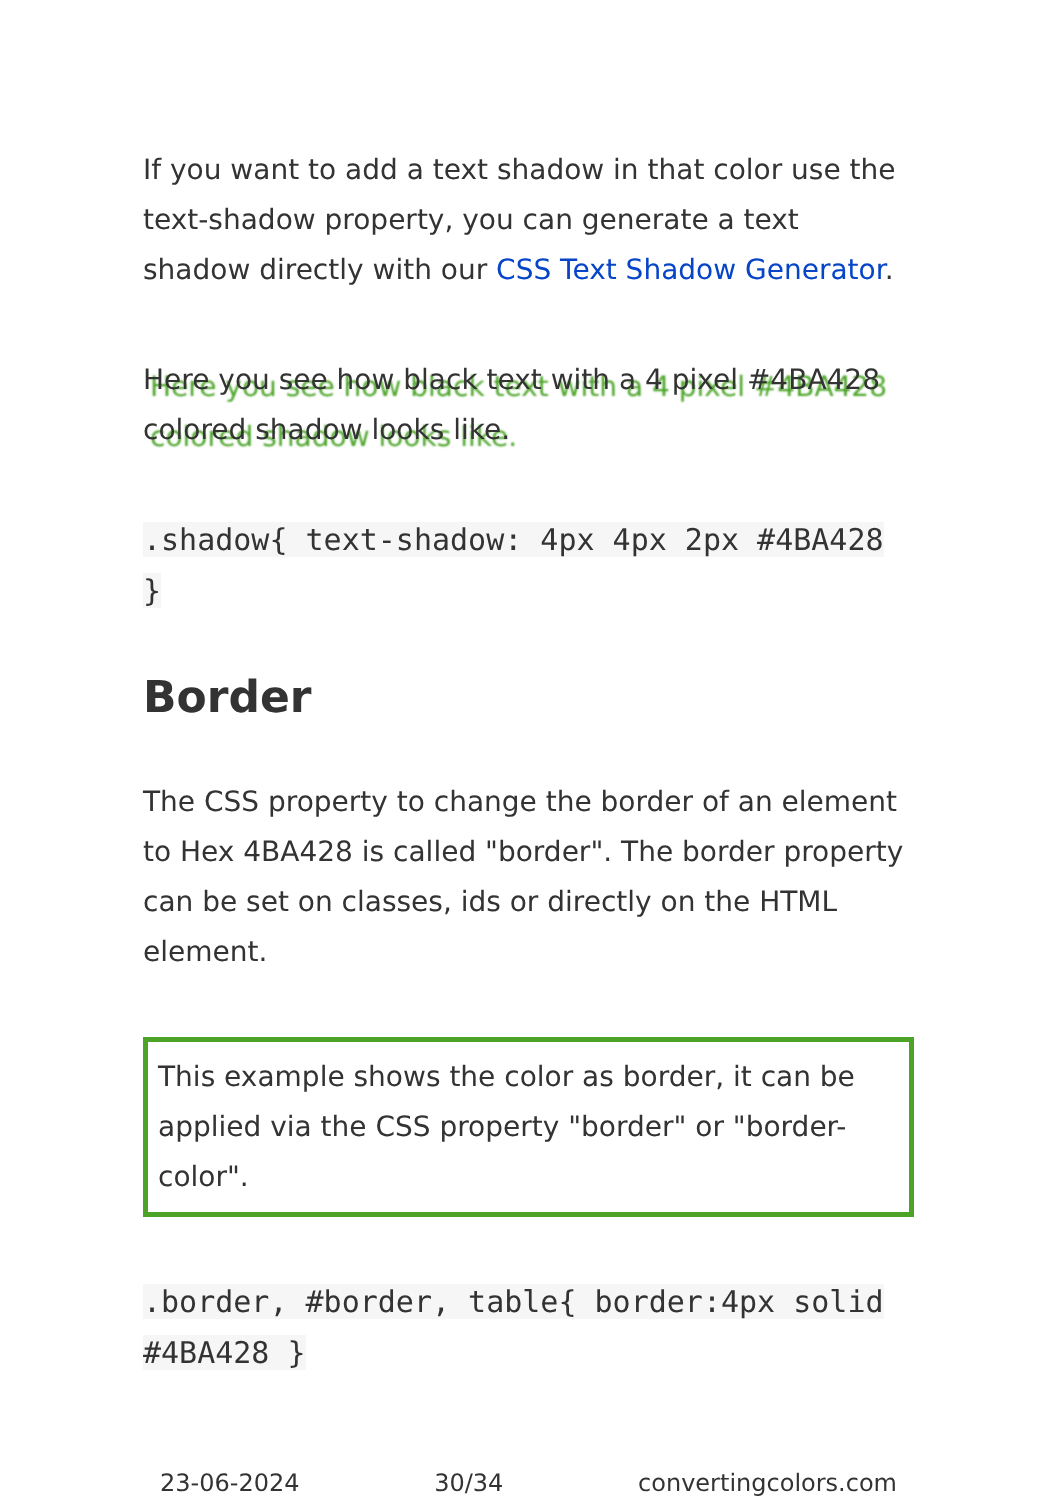If you want to add a text shadow in that color use the text-shadow property, you can generate a text shadow directly with our CSS Text Shadow Generator.
Here you see how black text with a 4 pixel #4BA428 colored shadow looks like.
.shadow{ text-shadow: 4px 4px 2px #4BA428 }
Border
The CSS property to change the border of an element to Hex 4BA428 is called "border". The border property can be set on classes, ids or directly on the HTML element.
This example shows the color as border, it can be applied via the CSS property "border" or "border-color".
.border, #border, table{ border:4px solid #4BA428 }
23-06-2024 30/34 convertingcolors.com